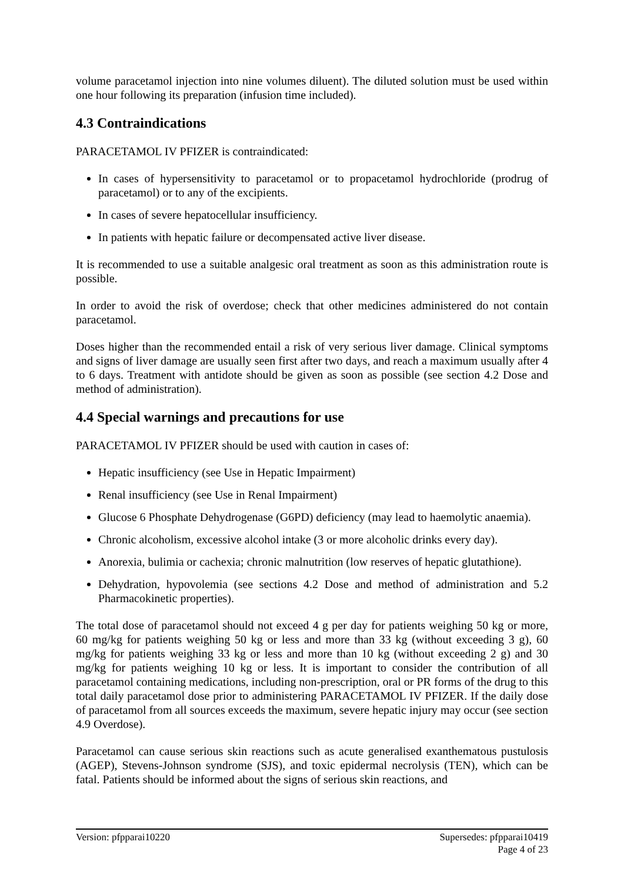volume paracetamol injection into nine volumes diluent). The diluted solution must be used within one hour following its preparation (infusion time included).
4.3 Contraindications
PARACETAMOL IV PFIZER is contraindicated:
In cases of hypersensitivity to paracetamol or to propacetamol hydrochloride (prodrug of paracetamol) or to any of the excipients.
In cases of severe hepatocellular insufficiency.
In patients with hepatic failure or decompensated active liver disease.
It is recommended to use a suitable analgesic oral treatment as soon as this administration route is possible.
In order to avoid the risk of overdose; check that other medicines administered do not contain paracetamol.
Doses higher than the recommended entail a risk of very serious liver damage. Clinical symptoms and signs of liver damage are usually seen first after two days, and reach a maximum usually after 4 to 6 days. Treatment with antidote should be given as soon as possible (see section 4.2 Dose and method of administration).
4.4 Special warnings and precautions for use
PARACETAMOL IV PFIZER should be used with caution in cases of:
Hepatic insufficiency (see Use in Hepatic Impairment)
Renal insufficiency (see Use in Renal Impairment)
Glucose 6 Phosphate Dehydrogenase (G6PD) deficiency (may lead to haemolytic anaemia).
Chronic alcoholism, excessive alcohol intake (3 or more alcoholic drinks every day).
Anorexia, bulimia or cachexia; chronic malnutrition (low reserves of hepatic glutathione).
Dehydration, hypovolemia (see sections 4.2 Dose and method of administration and 5.2 Pharmacokinetic properties).
The total dose of paracetamol should not exceed 4 g per day for patients weighing 50 kg or more, 60 mg/kg for patients weighing 50 kg or less and more than 33 kg (without exceeding 3 g), 60 mg/kg for patients weighing 33 kg or less and more than 10 kg (without exceeding 2 g) and 30 mg/kg for patients weighing 10 kg or less. It is important to consider the contribution of all paracetamol containing medications, including non-prescription, oral or PR forms of the drug to this total daily paracetamol dose prior to administering PARACETAMOL IV PFIZER. If the daily dose of paracetamol from all sources exceeds the maximum, severe hepatic injury may occur (see section 4.9 Overdose).
Paracetamol can cause serious skin reactions such as acute generalised exanthematous pustulosis (AGEP), Stevens-Johnson syndrome (SJS), and toxic epidermal necrolysis (TEN), which can be fatal. Patients should be informed about the signs of serious skin reactions, and
Version: pfpparai10220 Supersedes: pfpparai10419
Page 4 of 23